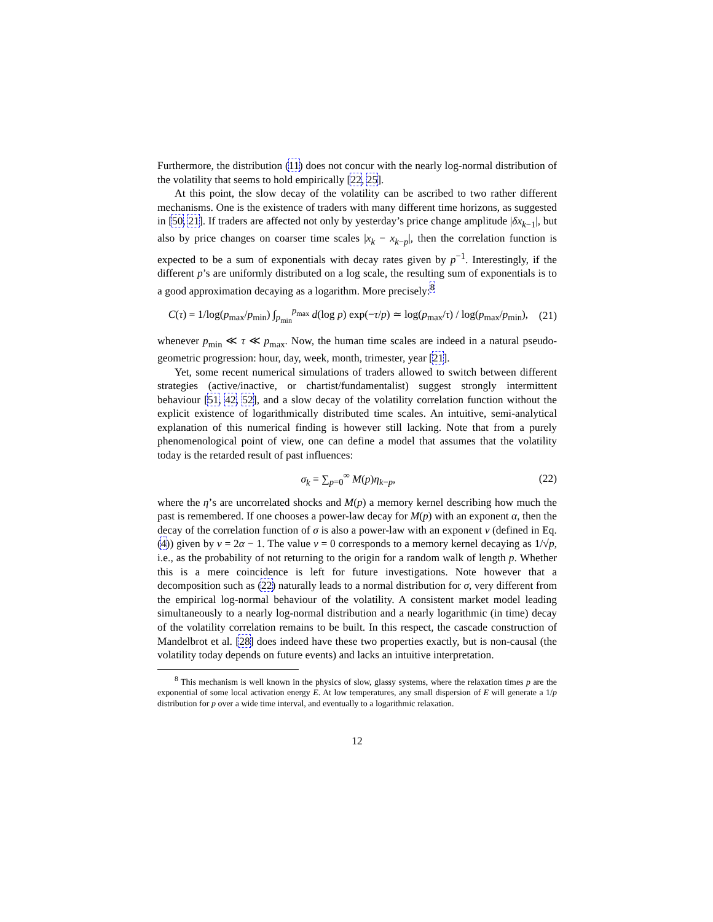Furthermore, the distribution (11) does not concur with the nearly log-normal distribution of the volatility that seems to hold empirically [22, 25].
At this point, the slow decay of the volatility can be ascribed to two rather different mechanisms. One is the existence of traders with many different time horizons, as suggested in [50, 21]. If traders are affected not only by yesterday’s price change amplitude |δx<sub>k−1</sub>|, but also by price changes on coarser time scales |x<sub>k</sub> − x<sub>k−p</sub>|, then the correlation function is expected to be a sum of exponentials with decay rates given by p<sup>−1</sup>. Interestingly, if the different p’s are uniformly distributed on a log scale, the resulting sum of exponentials is to a good approximation decaying as a logarithm. More precisely:<sup>8</sup>
C(τ) = 1/log(p<sub>max</sub>/p<sub>min</sub>) ∫<sub>p<sub>min</sub></sub><sup>p<sub>max</sub></sup> d(log p) exp(−τ/p) ≃ log(p<sub>max</sub>/τ) / log(p<sub>max</sub>/p<sub>min</sub>), (21)
whenever p<sub>min</sub> ≪ τ ≪ p<sub>max</sub>. Now, the human time scales are indeed in a natural pseudo-geometric progression: hour, day, week, month, trimester, year [21].
Yet, some recent numerical simulations of traders allowed to switch between different strategies (active/inactive, or chartist/fundamentalist) suggest strongly intermittent behaviour [51, 42, 52], and a slow decay of the volatility correlation function without the explicit existence of logarithmically distributed time scales. An intuitive, semi-analytical explanation of this numerical finding is however still lacking. Note that from a purely phenomenological point of view, one can define a model that assumes that the volatility today is the retarded result of past influences:
σ<sub>k</sub> = ∑<sub>p=0</sub><sup>∞</sup> M(p)η<sub>k−p</sub>, (22)
where the η’s are uncorrelated shocks and M(p) a memory kernel describing how much the past is remembered. If one chooses a power-law decay for M(p) with an exponent α, then the decay of the correlation function of σ is also a power-law with an exponent ν (defined in Eq. (4)) given by ν = 2α − 1. The value ν = 0 corresponds to a memory kernel decaying as 1/√p, i.e., as the probability of not returning to the origin for a random walk of length p. Whether this is a mere coincidence is left for future investigations. Note however that a decomposition such as (22) naturally leads to a normal distribution for σ, very different from the empirical log-normal behaviour of the volatility. A consistent market model leading simultaneously to a nearly log-normal distribution and a nearly logarithmic (in time) decay of the volatility correlation remains to be built. In this respect, the cascade construction of Mandelbrot et al. [28] does indeed have these two properties exactly, but is non-causal (the volatility today depends on future events) and lacks an intuitive interpretation.
<sup>8</sup> This mechanism is well known in the physics of slow, glassy systems, where the relaxation times p are the exponential of some local activation energy E. At low temperatures, any small dispersion of E will generate a 1/p distribution for p over a wide time interval, and eventually to a logarithmic relaxation.
12